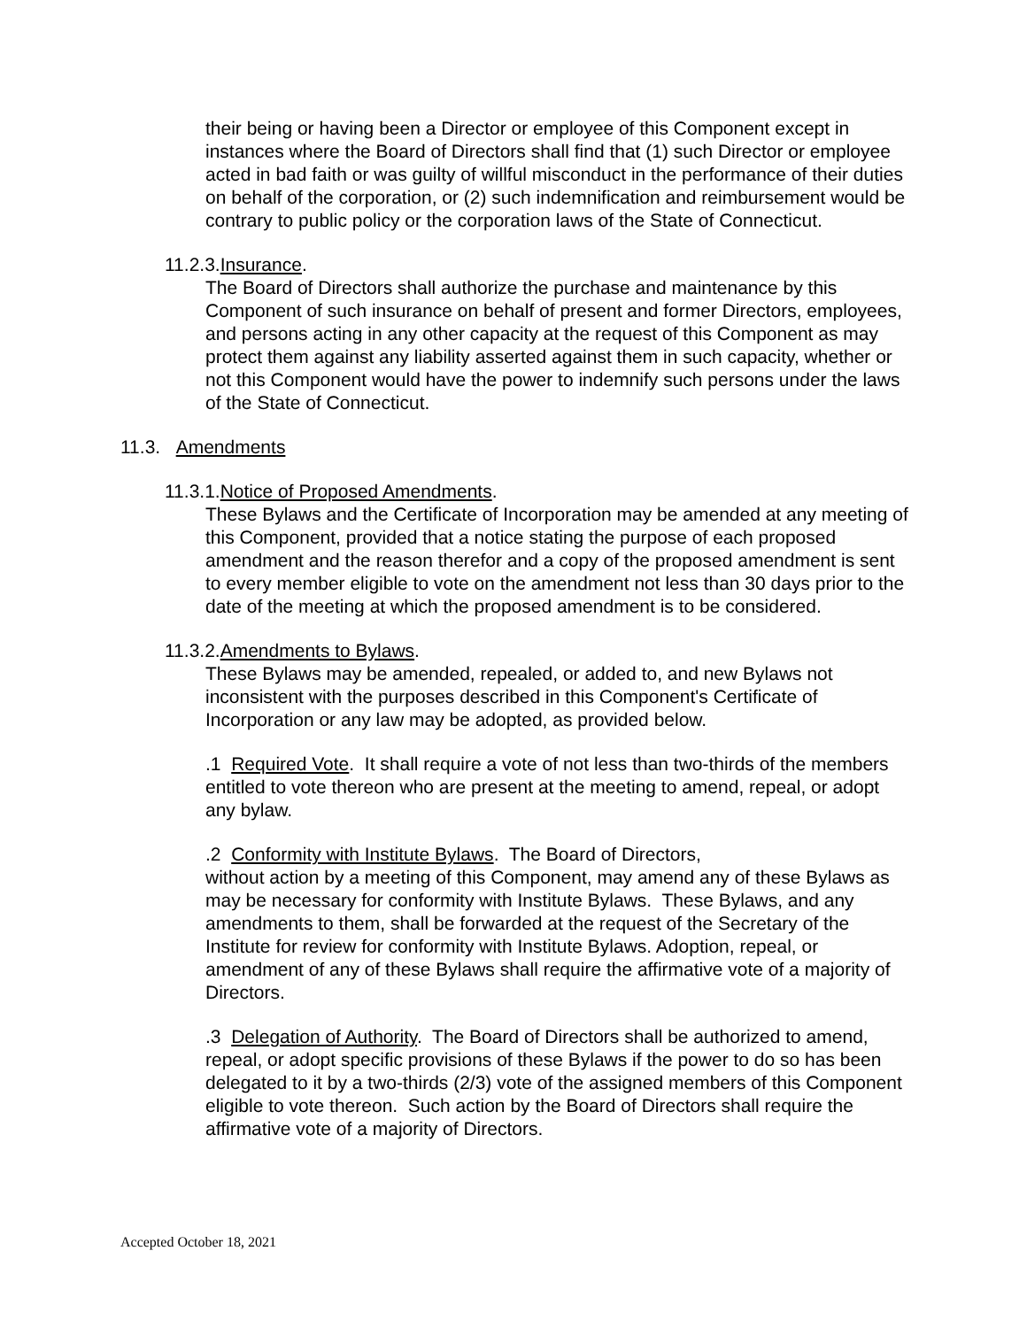their being or having been a Director or employee of this Component except in instances where the Board of Directors shall find that (1) such Director or employee acted in bad faith or was guilty of willful misconduct in the performance of their duties on behalf of the corporation, or (2) such indemnification and reimbursement would be contrary to public policy or the corporation laws of the State of Connecticut.
11.2.3.Insurance.
The Board of Directors shall authorize the purchase and maintenance by this Component of such insurance on behalf of present and former Directors, employees, and persons acting in any other capacity at the request of this Component as may protect them against any liability asserted against them in such capacity, whether or not this Component would have the power to indemnify such persons under the laws of the State of Connecticut.
11.3. Amendments
11.3.1.Notice of Proposed Amendments.
These Bylaws and the Certificate of Incorporation may be amended at any meeting of this Component, provided that a notice stating the purpose of each proposed amendment and the reason therefor and a copy of the proposed amendment is sent to every member eligible to vote on the amendment not less than 30 days prior to the date of the meeting at which the proposed amendment is to be considered.
11.3.2.Amendments to Bylaws.
These Bylaws may be amended, repealed, or added to, and new Bylaws not inconsistent with the purposes described in this Component's Certificate of Incorporation or any law may be adopted, as provided below.
.1 Required Vote. It shall require a vote of not less than two-thirds of the members entitled to vote thereon who are present at the meeting to amend, repeal, or adopt any bylaw.
.2 Conformity with Institute Bylaws. The Board of Directors,
without action by a meeting of this Component, may amend any of these Bylaws as may be necessary for conformity with Institute Bylaws. These Bylaws, and any amendments to them, shall be forwarded at the request of the Secretary of the Institute for review for conformity with Institute Bylaws. Adoption, repeal, or amendment of any of these Bylaws shall require the affirmative vote of a majority of Directors.
.3 Delegation of Authority. The Board of Directors shall be authorized to amend, repeal, or adopt specific provisions of these Bylaws if the power to do so has been delegated to it by a two-thirds (2/3) vote of the assigned members of this Component eligible to vote thereon. Such action by the Board of Directors shall require the affirmative vote of a majority of Directors.
Accepted October 18, 2021